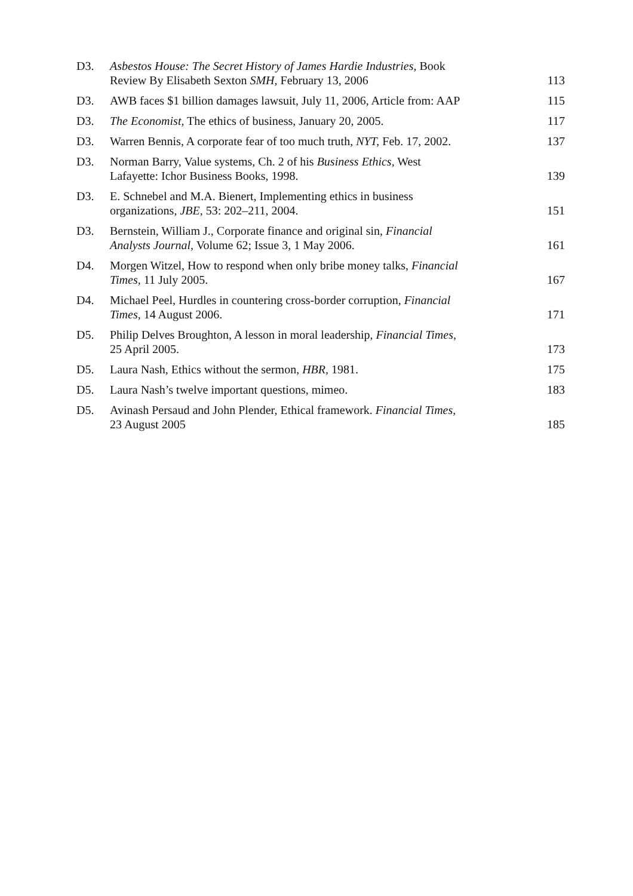| D3. | Asbestos House: The Secret History of James Hardie Industries, Book Review By Elisabeth Sexton SMH , February 13, 2006 | 113 |
| D3. | AWB faces $1 billion damages lawsuit, July 11, 2006, Article from: AAP | 115 |
| D3. | The Economist, The ethics of business, January 20, 2005. | 117 |
| D3. | Warren Bennis, A corporate fear of too much truth, NYT, Feb. 17, 2002. | 137 |
| D3. | Norman Barry, Value systems, Ch. 2 of his Business Ethics, West Lafayette: Ichor Business Books, 1998. | 139 |
| D3. | E. Schnebel and M.A. Bienert, Implementing ethics in business organizations, JBE, 53: 202–211, 2004. | 151 |
| D3. | Bernstein, William J., Corporate finance and original sin, Financial Analysts Journal , Volume 62; Issue 3, 1 May 2006. | 161 |
| D4. | Morgen Witzel, How to respond when only bribe money talks, Financial Times, 11 July 2005. | 167 |
| D4. | Michael Peel, Hurdles in countering cross-border corruption, Financial Times, 14 August 2006. | 171 |
| D5. | Philip Delves Broughton, A lesson in moral leadership, Financial Times, 25 April 2005. | 173 |
| D5. | Laura Nash, Ethics without the sermon, HBR, 1981. | 175 |
| D5. | Laura Nash’s twelve important questions, mimeo. | 183 |
| D5. | Avinash Persaud and John Plender, Ethical framework. Financial Times, 23 August 2005 | 185 |